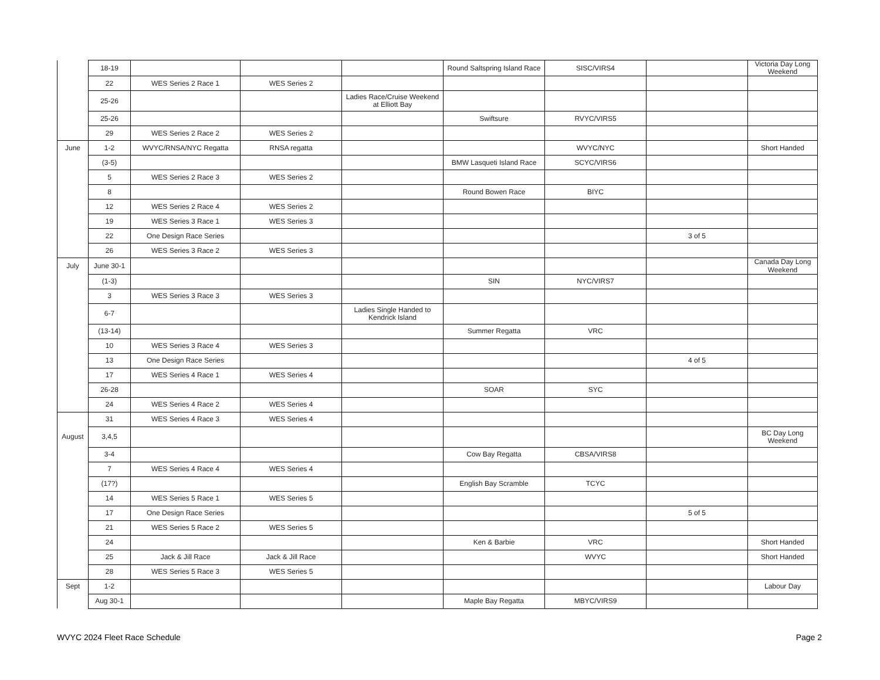| | 18-19 | | | | Round Saltspring Island Race | SISC/VIRS4 | | Victoria Day Long Weekend |
| | 22 | WES Series 2 Race 1 | WES Series 2 | | | | | |
| | 25-26 | | | Ladies Race/Cruise Weekend at Elliott Bay | | | | |
| | 25-26 | | | | Swiftsure | RVYC/VIRS5 | | |
| | 29 | WES Series 2 Race 2 | WES Series 2 | | | | | |
| June | 1-2 | WVYC/RNSA/NYC Regatta | RNSA regatta | | | WVYC/NYC | | Short Handed |
| | (3-5) | | | | BMW Lasqueti Island Race | SCYC/VIRS6 | | |
| | 5 | WES Series 2 Race 3 | WES Series 2 | | | | | |
| | 8 | | | | Round Bowen Race | BIYC | | |
| | 12 | WES Series 2 Race 4 | WES Series 2 | | | | | |
| | 19 | WES Series 3 Race 1 | WES Series 3 | | | | | |
| | 22 | One Design Race Series | | | | | 3 of 5 | |
| | 26 | WES Series 3 Race 2 | WES Series 3 | | | | | |
| July | June 30-1 | | | | | | | Canada Day Long Weekend |
| | (1-3) | | | | SIN | NYC/VIRS7 | | |
| | 3 | WES Series 3 Race 3 | WES Series 3 | | | | | |
| | 6-7 | | | Ladies Single Handed to Kendrick Island | | | | |
| | (13-14) | | | | Summer Regatta | VRC | | |
| | 10 | WES Series 3 Race 4 | WES Series 3 | | | | | |
| | 13 | One Design Race Series | | | | | 4 of 5 | |
| | 17 | WES Series 4 Race 1 | WES Series 4 | | | | | |
| | 26-28 | | | | SOAR | SYC | | |
| | 24 | WES Series 4 Race 2 | WES Series 4 | | | | | |
| | 31 | WES Series 4 Race 3 | WES Series 4 | | | | | |
| August | 3,4,5 | | | | | | | BC Day Long Weekend |
| | 3-4 | | | | Cow Bay Regatta | CBSA/VIRS8 | | |
| | 7 | WES Series 4 Race 4 | WES Series 4 | | | | | |
| | (17?) | | | | English Bay Scramble | TCYC | | |
| | 14 | WES Series 5 Race 1 | WES Series 5 | | | | | |
| | 17 | One Design Race Series | | | | | 5 of 5 | |
| | 21 | WES Series 5 Race 2 | WES Series 5 | | | | | |
| | 24 | | | | Ken & Barbie | VRC | | Short Handed |
| | 25 | Jack & Jill Race | Jack & Jill Race | | | WVYC | | Short Handed |
| | 28 | WES Series 5 Race 3 | WES Series 5 | | | | | |
| Sept | 1-2 | | | | | | | Labour Day |
| | Aug 30-1 | | | | Maple Bay Regatta | MBYC/VIRS9 | | |
WVYC 2024 Fleet Race Schedule Page 2